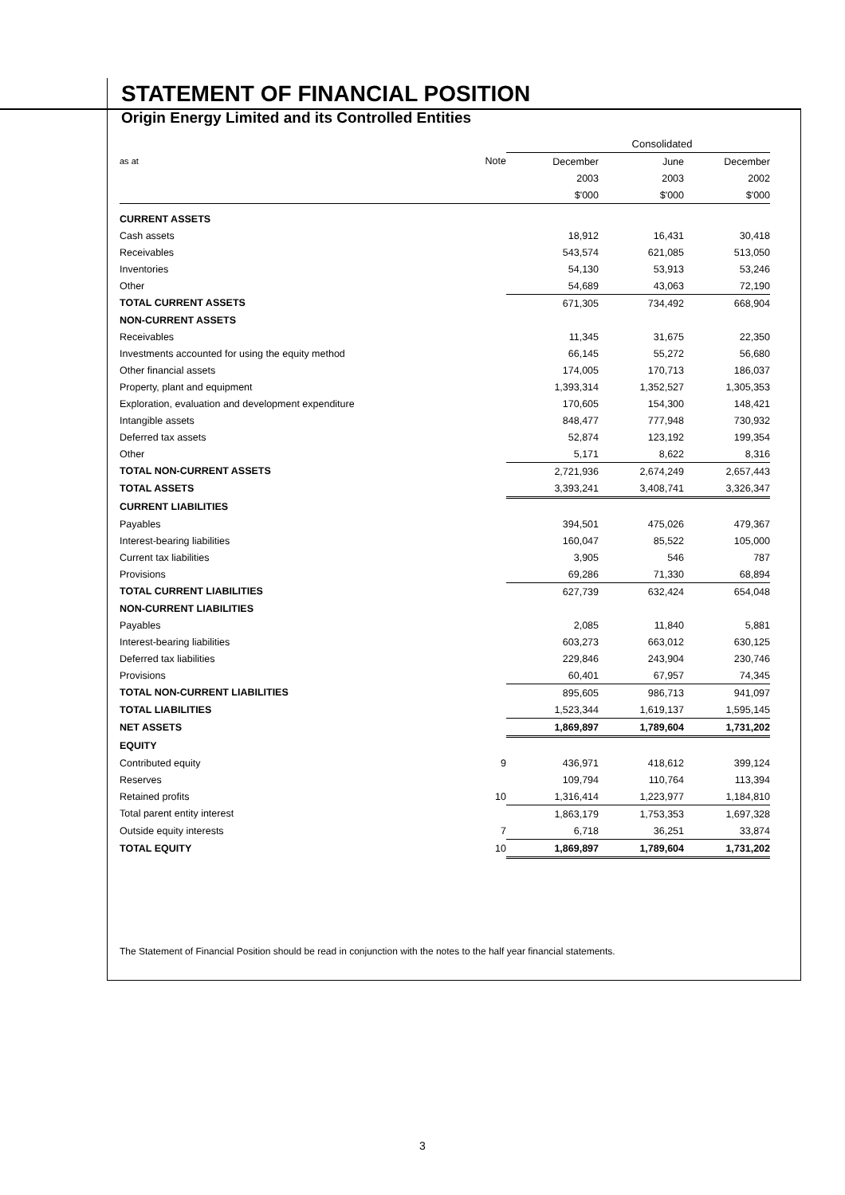STATEMENT OF FINANCIAL POSITION
Origin Energy Limited and its Controlled Entities
| | | Consolidated | | |
| --- | --- | --- | --- | --- |
| as at | Note | December | June | December |
| | | 2003 | 2003 | 2002 |
| | | $'000 | $'000 | $'000 |
| CURRENT ASSETS | | | | |
| Cash assets | | 18,912 | 16,431 | 30,418 |
| Receivables | | 543,574 | 621,085 | 513,050 |
| Inventories | | 54,130 | 53,913 | 53,246 |
| Other | | 54,689 | 43,063 | 72,190 |
| TOTAL CURRENT ASSETS | | 671,305 | 734,492 | 668,904 |
| NON-CURRENT ASSETS | | | | |
| Receivables | | 11,345 | 31,675 | 22,350 |
| Investments accounted for using the equity method | | 66,145 | 55,272 | 56,680 |
| Other financial assets | | 174,005 | 170,713 | 186,037 |
| Property, plant and equipment | | 1,393,314 | 1,352,527 | 1,305,353 |
| Exploration, evaluation and development expenditure | | 170,605 | 154,300 | 148,421 |
| Intangible assets | | 848,477 | 777,948 | 730,932 |
| Deferred tax assets | | 52,874 | 123,192 | 199,354 |
| Other | | 5,171 | 8,622 | 8,316 |
| TOTAL NON-CURRENT ASSETS | | 2,721,936 | 2,674,249 | 2,657,443 |
| TOTAL ASSETS | | 3,393,241 | 3,408,741 | 3,326,347 |
| CURRENT LIABILITIES | | | | |
| Payables | | 394,501 | 475,026 | 479,367 |
| Interest-bearing liabilities | | 160,047 | 85,522 | 105,000 |
| Current tax liabilities | | 3,905 | 546 | 787 |
| Provisions | | 69,286 | 71,330 | 68,894 |
| TOTAL CURRENT LIABILITIES | | 627,739 | 632,424 | 654,048 |
| NON-CURRENT LIABILITIES | | | | |
| Payables | | 2,085 | 11,840 | 5,881 |
| Interest-bearing liabilities | | 603,273 | 663,012 | 630,125 |
| Deferred tax liabilities | | 229,846 | 243,904 | 230,746 |
| Provisions | | 60,401 | 67,957 | 74,345 |
| TOTAL NON-CURRENT LIABILITIES | | 895,605 | 986,713 | 941,097 |
| TOTAL LIABILITIES | | 1,523,344 | 1,619,137 | 1,595,145 |
| NET ASSETS | | 1,869,897 | 1,789,604 | 1,731,202 |
| EQUITY | | | | |
| Contributed equity | 9 | 436,971 | 418,612 | 399,124 |
| Reserves | | 109,794 | 110,764 | 113,394 |
| Retained profits | 10 | 1,316,414 | 1,223,977 | 1,184,810 |
| Total parent entity interest | | 1,863,179 | 1,753,353 | 1,697,328 |
| Outside equity interests | 7 | 6,718 | 36,251 | 33,874 |
| TOTAL EQUITY | 10 | 1,869,897 | 1,789,604 | 1,731,202 |
The Statement of Financial Position should be read in conjunction with the notes to the half year financial statements.
3